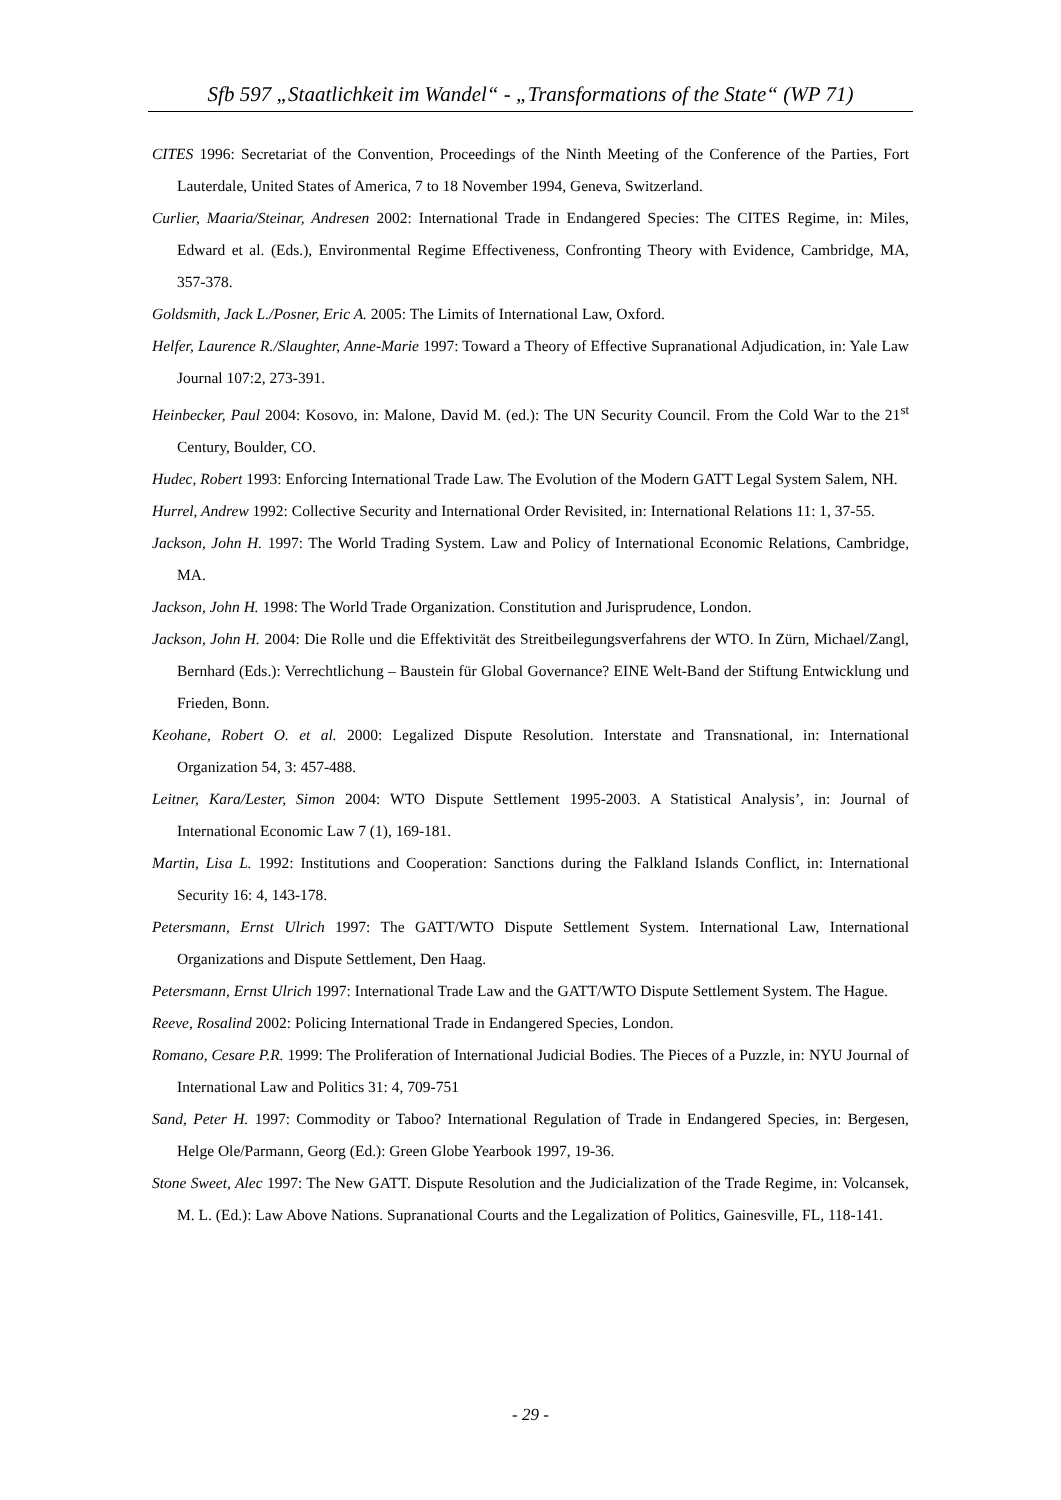Sfb 597 „Staatlichkeit im Wandel“ - „Transformations of the State“ (WP 71)
CITES 1996: Secretariat of the Convention, Proceedings of the Ninth Meeting of the Conference of the Parties, Fort Lauterdale, United States of America, 7 to 18 November 1994, Geneva, Switzerland.
Curlier, Maaria/Steinar, Andresen 2002: International Trade in Endangered Species: The CITES Regime, in: Miles, Edward et al. (Eds.), Environmental Regime Effectiveness, Confronting Theory with Evidence, Cambridge, MA, 357-378.
Goldsmith, Jack L./Posner, Eric A. 2005: The Limits of International Law, Oxford.
Helfer, Laurence R./Slaughter, Anne-Marie 1997: Toward a Theory of Effective Supranational Adjudication, in: Yale Law Journal 107:2, 273-391.
Heinbecker, Paul 2004: Kosovo, in: Malone, David M. (ed.): The UN Security Council. From the Cold War to the 21<sup>st</sup> Century, Boulder, CO.
Hudec, Robert 1993: Enforcing International Trade Law. The Evolution of the Modern GATT Legal System Salem, NH.
Hurrel, Andrew 1992: Collective Security and International Order Revisited, in: International Relations 11: 1, 37-55.
Jackson, John H. 1997: The World Trading System. Law and Policy of International Economic Relations, Cambridge, MA.
Jackson, John H. 1998: The World Trade Organization. Constitution and Jurisprudence, London.
Jackson, John H. 2004: Die Rolle und die Effektivität des Streitbeilegungsverfahrens der WTO. In Zürn, Michael/Zangl, Bernhard (Eds.): Verrechtlichung – Baustein für Global Governance? EINE Welt-Band der Stiftung Entwicklung und Frieden, Bonn.
Keohane, Robert O. et al. 2000: Legalized Dispute Resolution. Interstate and Transnational, in: International Organization 54, 3: 457-488.
Leitner, Kara/Lester, Simon 2004: WTO Dispute Settlement 1995-2003. A Statistical Analysis’, in: Journal of International Economic Law 7 (1), 169-181.
Martin, Lisa L. 1992: Institutions and Cooperation: Sanctions during the Falkland Islands Conflict, in: International Security 16: 4, 143-178.
Petersmann, Ernst Ulrich 1997: The GATT/WTO Dispute Settlement System. International Law, International Organizations and Dispute Settlement, Den Haag.
Petersmann, Ernst Ulrich 1997: International Trade Law and the GATT/WTO Dispute Settlement System. The Hague.
Reeve, Rosalind 2002: Policing International Trade in Endangered Species, London.
Romano, Cesare P.R. 1999: The Proliferation of International Judicial Bodies. The Pieces of a Puzzle, in: NYU Journal of International Law and Politics 31: 4, 709-751
Sand, Peter H. 1997: Commodity or Taboo? International Regulation of Trade in Endangered Species, in: Bergesen, Helge Ole/Parmann, Georg (Ed.): Green Globe Yearbook 1997, 19-36.
Stone Sweet, Alec 1997: The New GATT. Dispute Resolution and the Judicialization of the Trade Regime, in: Volcansek, M. L. (Ed.): Law Above Nations. Supranational Courts and the Legalization of Politics, Gainesville, FL, 118-141.
- 29 -